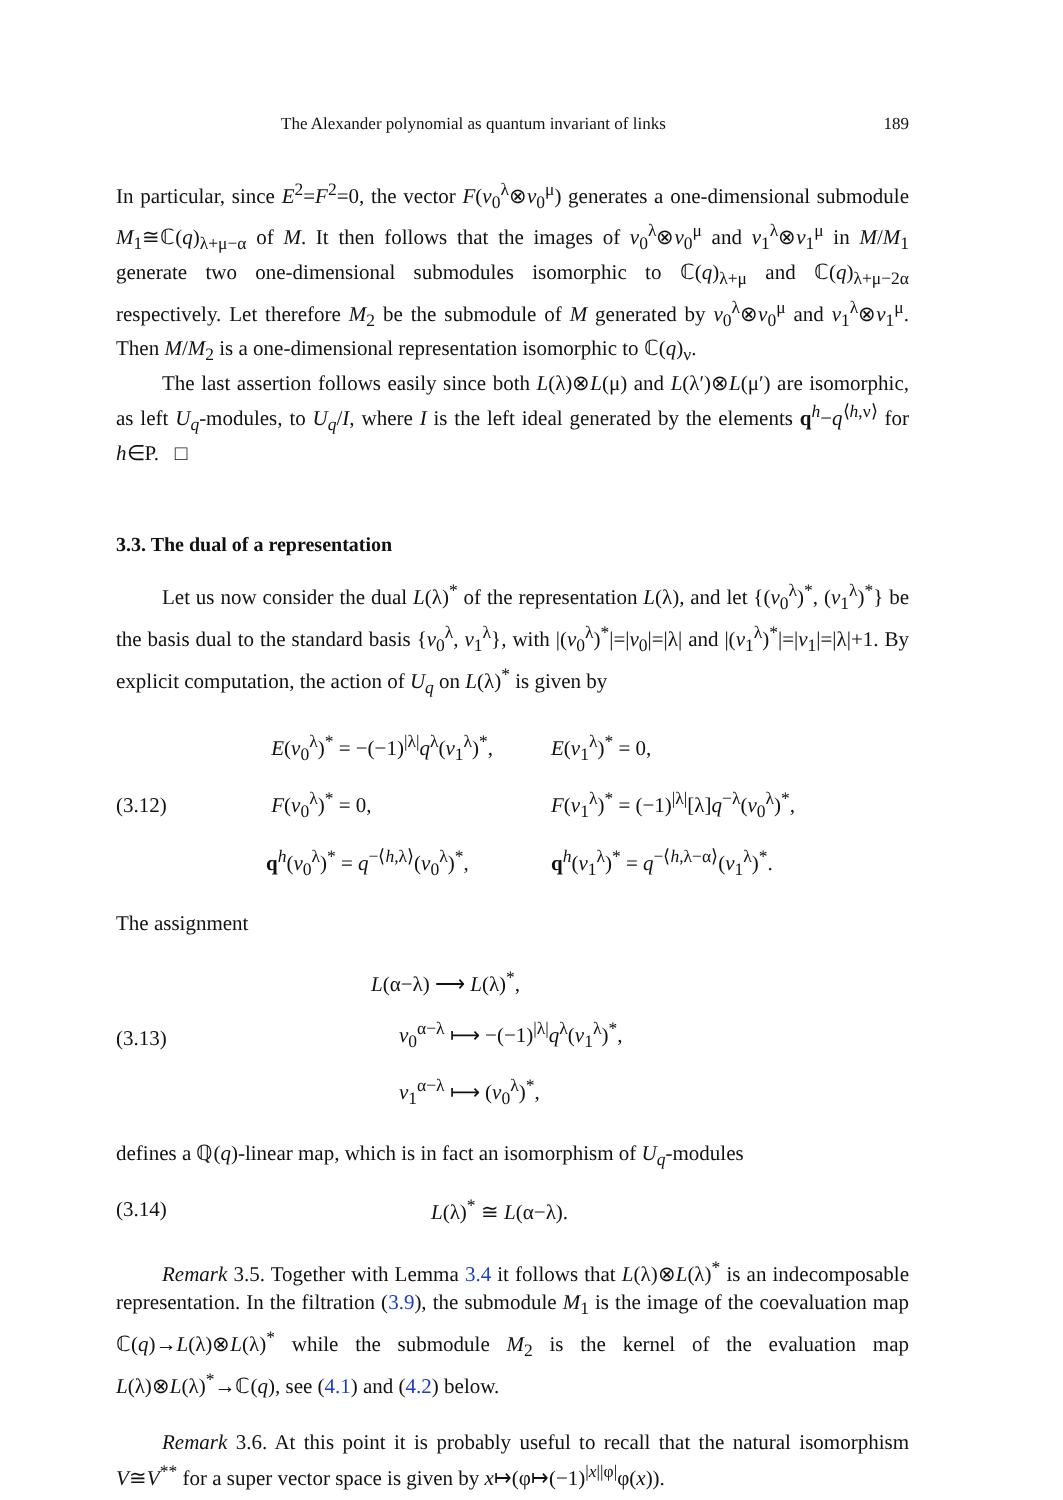The Alexander polynomial as quantum invariant of links 189
In particular, since E<sup>2</sup>=F<sup>2</sup>=0, the vector F(v<sub>0</sub><sup>λ</sup>⊗v<sub>0</sub><sup>μ</sup>) generates a one-dimensional submodule M<sub>1</sub>≅ℂ(q)<sub>λ+μ−α</sub> of M. It then follows that the images of v<sub>0</sub><sup>λ</sup>⊗v<sub>0</sub><sup>μ</sup> and v<sub>1</sub><sup>λ</sup>⊗v<sub>1</sub><sup>μ</sup> in M/M<sub>1</sub> generate two one-dimensional submodules isomorphic to ℂ(q)<sub>λ+μ</sub> and ℂ(q)<sub>λ+μ−2α</sub> respectively. Let therefore M<sub>2</sub> be the submodule of M generated by v<sub>0</sub><sup>λ</sup>⊗v<sub>0</sub><sup>μ</sup> and v<sub>1</sub><sup>λ</sup>⊗v<sub>1</sub><sup>μ</sup>. Then M/M<sub>2</sub> is a one-dimensional representation isomorphic to ℂ(q)<sub>ν</sub>.
The last assertion follows easily since both L(λ)⊗L(μ) and L(λ′)⊗L(μ′) are isomorphic, as left U<sub>q</sub>-modules, to U<sub>q</sub>/I, where I is the left ideal generated by the elements q<sup>h</sup>−q<sup>⟨h,ν⟩</sup> for h∈P. □
3.3. The dual of a representation
Let us now consider the dual L(λ)<sup>*</sup> of the representation L(λ), and let {(v<sub>0</sub><sup>λ</sup>)<sup>*</sup>, (v<sub>1</sub><sup>λ</sup>)<sup>*</sup>} be the basis dual to the standard basis {v<sub>0</sub><sup>λ</sup>, v<sub>1</sub><sup>λ</sup>}, with |(v<sub>0</sub><sup>λ</sup>)<sup>*</sup>|=|v<sub>0</sub>|=|λ| and |(v<sub>1</sub><sup>λ</sup>)<sup>*</sup>|=|v<sub>1</sub>|=|λ|+1. By explicit computation, the action of U<sub>q</sub> on L(λ)<sup>*</sup> is given by
(3.12)
E(v<sub>0</sub><sup>λ</sup>)<sup>*</sup> = −(−1)<sup>|λ|</sup>q<sup>λ</sup>(v<sub>1</sub><sup>λ</sup>)<sup>*</sup>, E(v<sub>1</sub><sup>λ</sup>)<sup>*</sup> = 0,
F(v<sub>0</sub><sup>λ</sup>)<sup>*</sup> = 0, F(v<sub>1</sub><sup>λ</sup>)<sup>*</sup> = (−1)<sup>|λ|</sup>[λ]q<sup>−λ</sup>(v<sub>0</sub><sup>λ</sup>)<sup>*</sup>,
q<sup>h</sup>(v<sub>0</sub><sup>λ</sup>)<sup>*</sup> = q<sup>−⟨h,λ⟩</sup>(v<sub>0</sub><sup>λ</sup>)<sup>*</sup>, q<sup>h</sup>(v<sub>1</sub><sup>λ</sup>)<sup>*</sup> = q<sup>−⟨h,λ−α⟩</sup>(v<sub>1</sub><sup>λ</sup>)<sup>*</sup>.
The assignment
(3.13)
L(α−λ) ⟶ L(λ)<sup>*</sup>,
v<sub>0</sub><sup>α−λ</sup> ⟼ −(−1)<sup>|λ|</sup>q<sup>λ</sup>(v<sub>1</sub><sup>λ</sup>)<sup>*</sup>,
v<sub>1</sub><sup>α−λ</sup> ⟼ (v<sub>0</sub><sup>λ</sup>)<sup>*</sup>,
defines a ℚ(q)-linear map, which is in fact an isomorphism of U<sub>q</sub>-modules
(3.14) L(λ)<sup>*</sup> ≅ L(α−λ).
Remark 3.5. Together with Lemma 3.4 it follows that L(λ)⊗L(λ)<sup>*</sup> is an indecomposable representation. In the filtration (3.9), the submodule M<sub>1</sub> is the image of the coevaluation map ℂ(q)→L(λ)⊗L(λ)<sup>*</sup> while the submodule M<sub>2</sub> is the kernel of the evaluation map L(λ)⊗L(λ)<sup>*</sup>→ℂ(q), see (4.1) and (4.2) below.
Remark 3.6. At this point it is probably useful to recall that the natural isomorphism V≅V<sup>**</sup> for a super vector space is given by x↦(φ↦(−1)<sup>|x||φ|</sup>φ(x)).